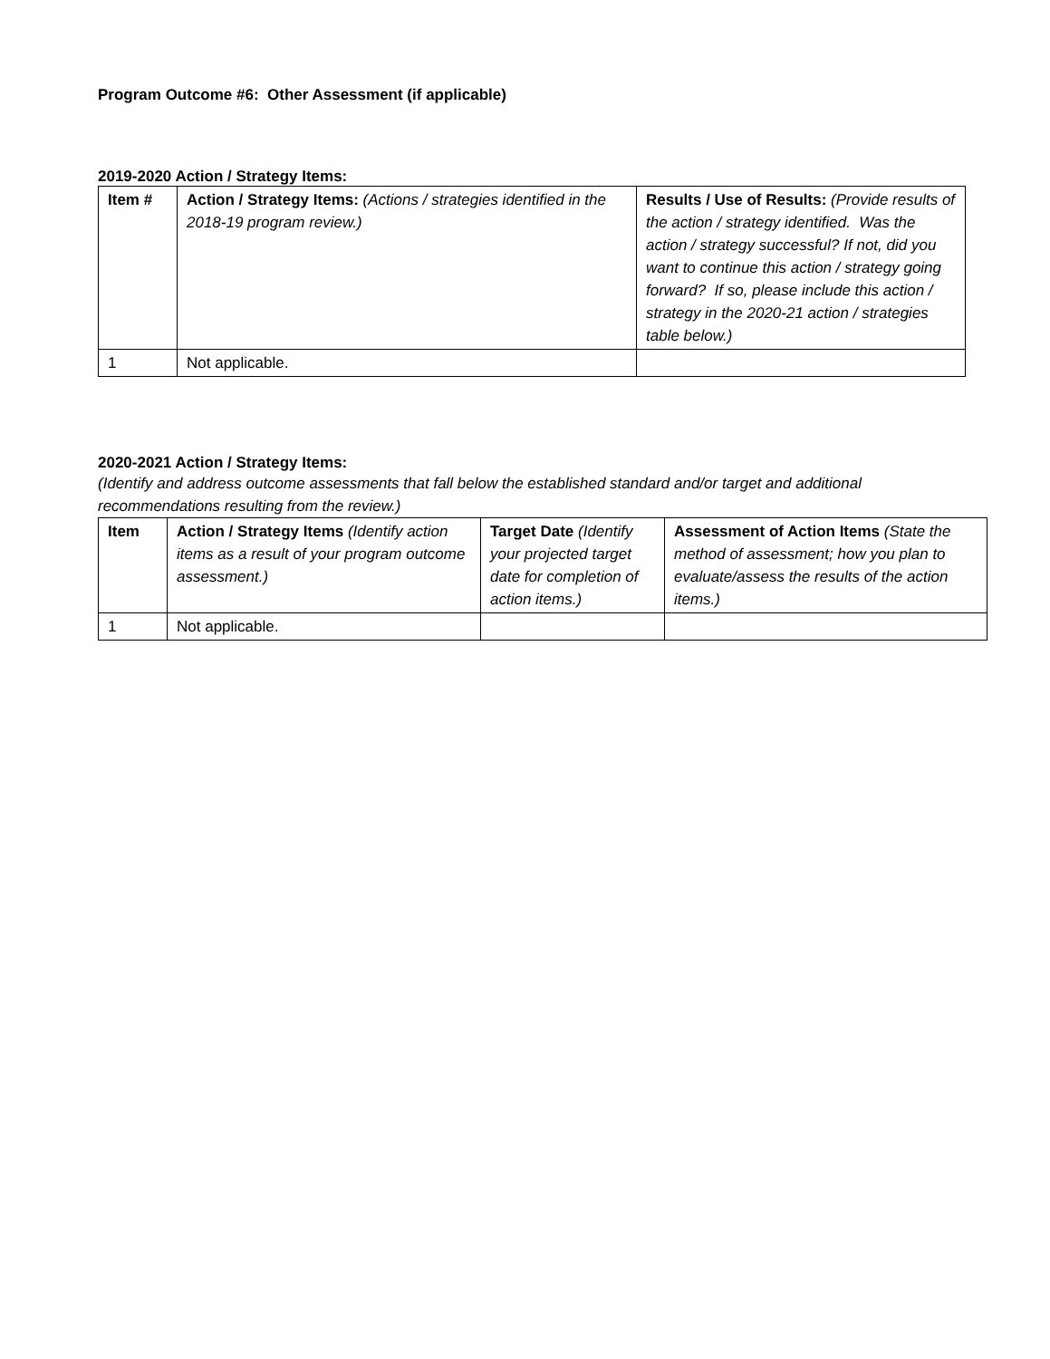Program Outcome #6: Other Assessment (if applicable)
2019-2020 Action / Strategy Items:
| Item # | Action / Strategy Items: (Actions / strategies identified in the 2018-19 program review.) | Results / Use of Results: (Provide results of the action / strategy identified. Was the action / strategy successful? If not, did you want to continue this action / strategy going forward? If so, please include this action / strategy in the 2020-21 action / strategies table below.) |
| --- | --- | --- |
| 1 | Not applicable. | |
2020-2021 Action / Strategy Items:
(Identify and address outcome assessments that fall below the established standard and/or target and additional recommendations resulting from the review.)
| Item | Action / Strategy Items (Identify action items as a result of your program outcome assessment.) | Target Date (Identify your projected target date for completion of action items.) | Assessment of Action Items (State the method of assessment; how you plan to evaluate/assess the results of the action items.) |
| --- | --- | --- | --- |
| 1 | Not applicable. | | |